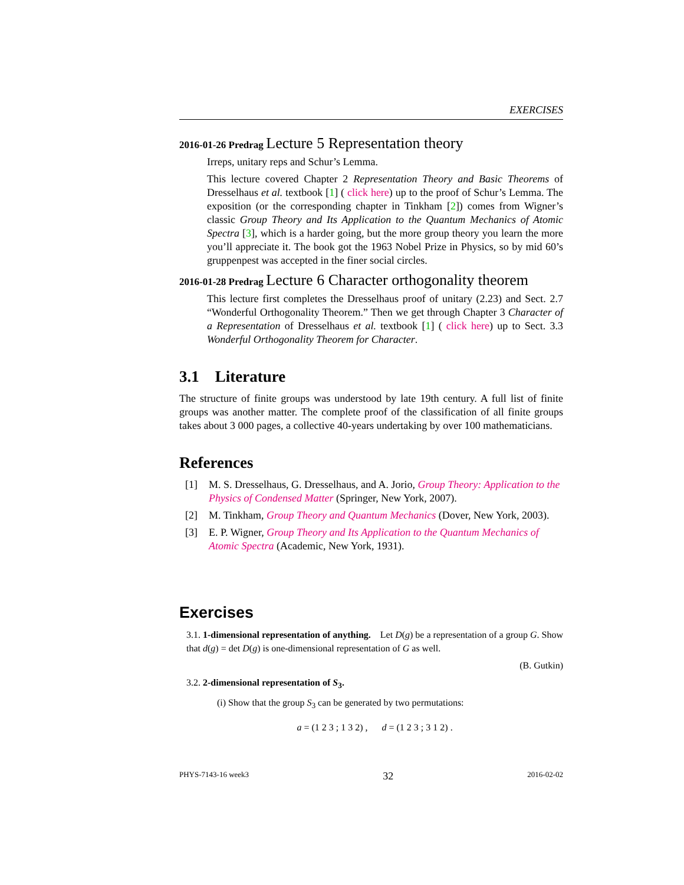EXERCISES
2016-01-26 Predrag Lecture 5 Representation theory
Irreps, unitary reps and Schur’s Lemma.
This lecture covered Chapter 2 Representation Theory and Basic Theorems of Dresselhaus et al. textbook [1] ( click here) up to the proof of Schur’s Lemma. The exposition (or the corresponding chapter in Tinkham [2]) comes from Wigner’s classic Group Theory and Its Application to the Quantum Mechanics of Atomic Spectra [3], which is a harder going, but the more group theory you learn the more you’ll appreciate it. The book got the 1963 Nobel Prize in Physics, so by mid 60’s gruppenpest was accepted in the finer social circles.
2016-01-28 Predrag Lecture 6 Character orthogonality theorem
This lecture first completes the Dresselhaus proof of unitary (2.23) and Sect. 2.7 “Wonderful Orthogonality Theorem.” Then we get through Chapter 3 Character of a Representation of Dresselhaus et al. textbook [1] ( click here) up to Sect. 3.3 Wonderful Orthogonality Theorem for Character.
3.1 Literature
The structure of finite groups was understood by late 19th century. A full list of finite groups was another matter. The complete proof of the classification of all finite groups takes about 3 000 pages, a collective 40-years undertaking by over 100 mathematicians.
References
[1] M. S. Dresselhaus, G. Dresselhaus, and A. Jorio, Group Theory: Application to the Physics of Condensed Matter (Springer, New York, 2007).
[2] M. Tinkham, Group Theory and Quantum Mechanics (Dover, New York, 2003).
[3] E. P. Wigner, Group Theory and Its Application to the Quantum Mechanics of Atomic Spectra (Academic, New York, 1931).
Exercises
3.1. 1-dimensional representation of anything. Let D(g) be a representation of a group G. Show that d(g) = det D(g) is one-dimensional representation of G as well.
(B. Gutkin)
3.2. 2-dimensional representation of S<sub>3</sub>.
(i) Show that the group S<sub>3</sub> can be generated by two permutations:
a = (1 2 3 ; 1 3 2) , d = (1 2 3 ; 3 1 2) .
PHYS-7143-16 week3 32 2016-02-02